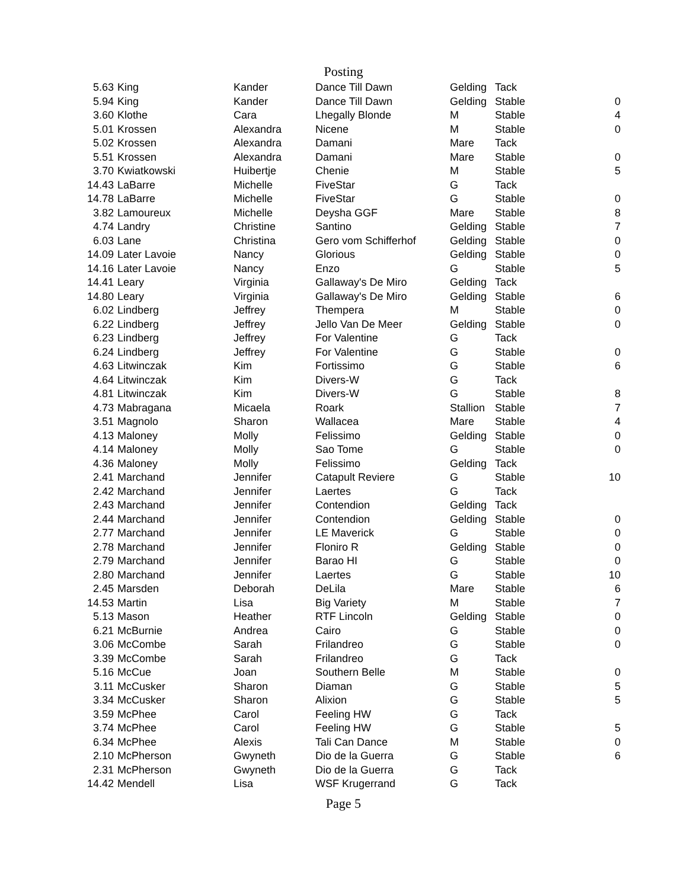Posting
| 5.63 | King | Kander | Dance Till Dawn | Gelding | Tack | |
| 5.94 | King | Kander | Dance Till Dawn | Gelding | Stable | 0 |
| 3.60 | Klothe | Cara | Lhegally Blonde | M | Stable | 4 |
| 5.01 | Krossen | Alexandra | Nicene | M | Stable | 0 |
| 5.02 | Krossen | Alexandra | Damani | Mare | Tack | |
| 5.51 | Krossen | Alexandra | Damani | Mare | Stable | 0 |
| 3.70 | Kwiatkowski | Huibertje | Chenie | M | Stable | 5 |
| 14.43 | LaBarre | Michelle | FiveStar | G | Tack | |
| 14.78 | LaBarre | Michelle | FiveStar | G | Stable | 0 |
| 3.82 | Lamoureux | Michelle | Deysha GGF | Mare | Stable | 8 |
| 4.74 | Landry | Christine | Santino | Gelding | Stable | 7 |
| 6.03 | Lane | Christina | Gero vom Schifferhof | Gelding | Stable | 0 |
| 14.09 | Later Lavoie | Nancy | Glorious | Gelding | Stable | 0 |
| 14.16 | Later Lavoie | Nancy | Enzo | G | Stable | 5 |
| 14.41 | Leary | Virginia | Gallaway's De Miro | Gelding | Tack | |
| 14.80 | Leary | Virginia | Gallaway's De Miro | Gelding | Stable | 6 |
| 6.02 | Lindberg | Jeffrey | Thempera | M | Stable | 0 |
| 6.22 | Lindberg | Jeffrey | Jello Van De Meer | Gelding | Stable | 0 |
| 6.23 | Lindberg | Jeffrey | For Valentine | G | Tack | |
| 6.24 | Lindberg | Jeffrey | For Valentine | G | Stable | 0 |
| 4.63 | Litwinczak | Kim | Fortissimo | G | Stable | 6 |
| 4.64 | Litwinczak | Kim | Divers-W | G | Tack | |
| 4.81 | Litwinczak | Kim | Divers-W | G | Stable | 8 |
| 4.73 | Mabragana | Micaela | Roark | Stallion | Stable | 7 |
| 3.51 | Magnolo | Sharon | Wallacea | Mare | Stable | 4 |
| 4.13 | Maloney | Molly | Felissimo | Gelding | Stable | 0 |
| 4.14 | Maloney | Molly | Sao Tome | G | Stable | 0 |
| 4.36 | Maloney | Molly | Felissimo | Gelding | Tack | |
| 2.41 | Marchand | Jennifer | Catapult Reviere | G | Stable | 10 |
| 2.42 | Marchand | Jennifer | Laertes | G | Tack | |
| 2.43 | Marchand | Jennifer | Contendion | Gelding | Tack | |
| 2.44 | Marchand | Jennifer | Contendion | Gelding | Stable | 0 |
| 2.77 | Marchand | Jennifer | LE Maverick | G | Stable | 0 |
| 2.78 | Marchand | Jennifer | Floniro R | Gelding | Stable | 0 |
| 2.79 | Marchand | Jennifer | Barao HI | G | Stable | 0 |
| 2.80 | Marchand | Jennifer | Laertes | G | Stable | 10 |
| 2.45 | Marsden | Deborah | DeLila | Mare | Stable | 6 |
| 14.53 | Martin | Lisa | Big Variety | M | Stable | 7 |
| 5.13 | Mason | Heather | RTF Lincoln | Gelding | Stable | 0 |
| 6.21 | McBurnie | Andrea | Cairo | G | Stable | 0 |
| 3.06 | McCombe | Sarah | Frilandreo | G | Stable | 0 |
| 3.39 | McCombe | Sarah | Frilandreo | G | Tack | |
| 5.16 | McCue | Joan | Southern Belle | M | Stable | 0 |
| 3.11 | McCusker | Sharon | Diaman | G | Stable | 5 |
| 3.34 | McCusker | Sharon | Alixion | G | Stable | 5 |
| 3.59 | McPhee | Carol | Feeling HW | G | Tack | |
| 3.74 | McPhee | Carol | Feeling HW | G | Stable | 5 |
| 6.34 | McPhee | Alexis | Tali Can Dance | M | Stable | 0 |
| 2.10 | McPherson | Gwyneth | Dio de la Guerra | G | Stable | 6 |
| 2.31 | McPherson | Gwyneth | Dio de la Guerra | G | Tack | |
| 14.42 | Mendell | Lisa | WSF Krugerrand | G | Tack | |
Page 5